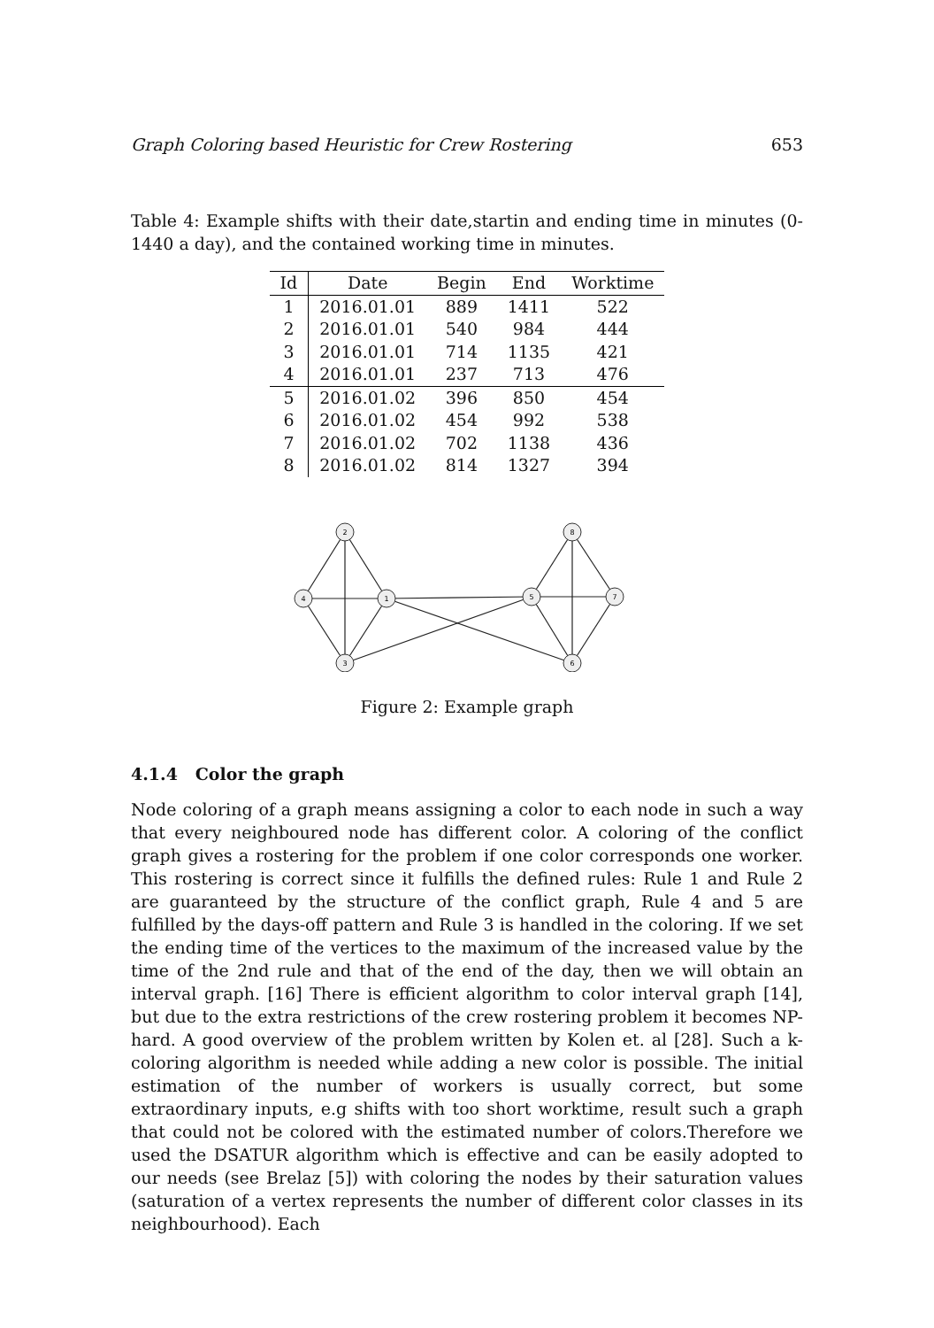Graph Coloring based Heuristic for Crew Rostering 653
Table 4: Example shifts with their date,startin and ending time in minutes (0-1440 a day), and the contained working time in minutes.
| Id | Date | Begin | End | Worktime |
| --- | --- | --- | --- | --- |
| 1 | 2016.01.01 | 889 | 1411 | 522 |
| 2 | 2016.01.01 | 540 | 984 | 444 |
| 3 | 2016.01.01 | 714 | 1135 | 421 |
| 4 | 2016.01.01 | 237 | 713 | 476 |
| 5 | 2016.01.02 | 396 | 850 | 454 |
| 6 | 2016.01.02 | 454 | 992 | 538 |
| 7 | 2016.01.02 | 702 | 1138 | 436 |
| 8 | 2016.01.02 | 814 | 1327 | 394 |
2
4
1
3
8
5
7
6
Figure 2: Example graph
4.1.4 Color the graph
Node coloring of a graph means assigning a color to each node in such a way that every neighboured node has different color. A coloring of the conflict graph gives a rostering for the problem if one color corresponds one worker. This rostering is correct since it fulfills the defined rules: Rule 1 and Rule 2 are guaranteed by the structure of the conflict graph, Rule 4 and 5 are fulfilled by the days-off pattern and Rule 3 is handled in the coloring. If we set the ending time of the vertices to the maximum of the increased value by the time of the 2nd rule and that of the end of the day, then we will obtain an interval graph. [16] There is efficient algorithm to color interval graph [14], but due to the extra restrictions of the crew rostering problem it becomes NP-hard. A good overview of the problem written by Kolen et. al [28]. Such a k-coloring algorithm is needed while adding a new color is possible. The initial estimation of the number of workers is usually correct, but some extraordinary inputs, e.g shifts with too short worktime, result such a graph that could not be colored with the estimated number of colors.Therefore we used the DSATUR algorithm which is effective and can be easily adopted to our needs (see Brelaz [5]) with coloring the nodes by their saturation values (saturation of a vertex represents the number of different color classes in its neighbourhood). Each